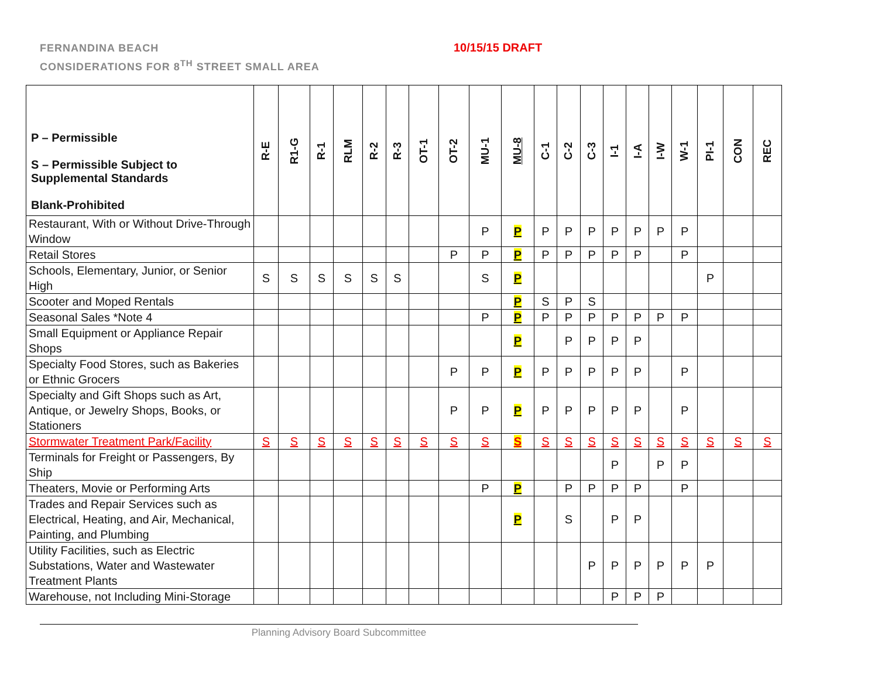FERNANDINA BEACH
CONSIDERATIONS FOR 8<sup>TH</sup> STREET SMALL AREA
10/15/15 DRAFT
| P – Permissible S – Permissible Subject to Supplemental Standards Blank-Prohibited | R-E | R1-G | R-1 | RLM | R-2 | R-3 | OT-1 | OT-2 | MU-1 | MU-8 | C-1 | C-2 | C-3 | I-1 | I-A | I-W | W-1 | PI-1 | CON | REC |
| --- | --- | --- | --- | --- | --- | --- | --- | --- | --- | --- | --- | --- | --- | --- | --- | --- | --- | --- | --- | --- |
| Restaurant, With or Without Drive-Through Window | | | | | | | | | P | P | P | P | P | P | P | P | P | | | |
| Retail Stores | | | | | | | | P | P | P | P | P | P | P | P | | P | | | |
| Schools, Elementary, Junior, or Senior High | S | S | S | S | S | S | | | S | P | | | | | | | | P | | |
| Scooter and Moped Rentals | | | | | | | | | | P | S | P | S | | | | | | | |
| Seasonal Sales *Note 4 | | | | | | | | | P | P | P | P | P | P | P | P | P | | | |
| Small Equipment or Appliance Repair Shops | | | | | | | | | | P | | P | P | P | P | | | | | |
| Specialty Food Stores, such as Bakeries or Ethnic Grocers | | | | | | | | P | P | P | P | P | P | P | P | | P | | | |
| Specialty and Gift Shops such as Art, Antique, or Jewelry Shops, Books, or Stationers | | | | | | | | P | P | P | P | P | P | P | P | | P | | | |
| Stormwater Treatment Park/Facility | S | S | S | S | S | S | S | S | S | S | S | S | S | S | S | S | S | S | S | S |
| Terminals for Freight or Passengers, By Ship | | | | | | | | | | | | | | P | | P | P | | | |
| Theaters, Movie or Performing Arts | | | | | | | | | P | P | | P | P | P | P | | P | | | |
| Trades and Repair Services such as Electrical, Heating, and Air, Mechanical, Painting, and Plumbing | | | | | | | | | | P | | S | | P | P | | | | | |
| Utility Facilities, such as Electric Substations, Water and Wastewater Treatment Plants | | | | | | | | | | | | | P | P | P | P | P | P | | |
| Warehouse, not Including Mini-Storage | | | | | | | | | | | | | | P | P | P | | | | |
Planning Advisory Board Subcommittee